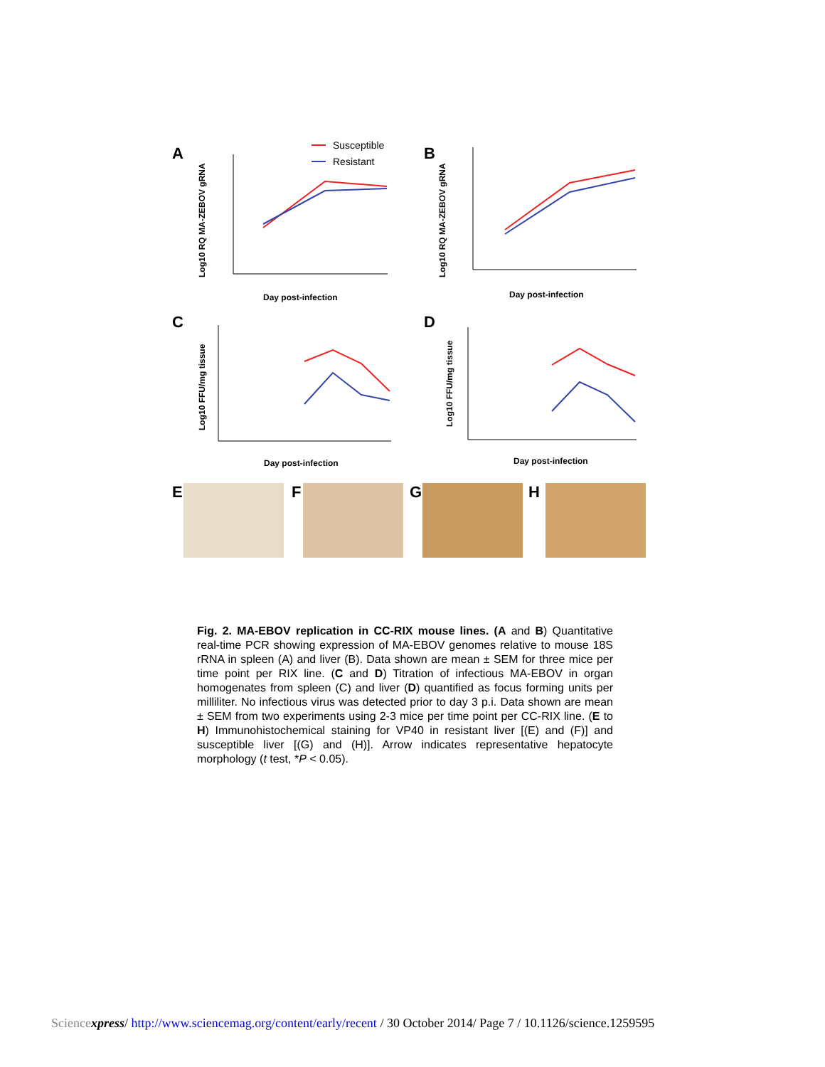A
Day post-infection
Log10 RQ MA-ZEBOV gRNA
Susceptible
Resistant
B
Day post-infection
Log10 RQ MA-ZEBOV gRNA
C
Day post-infection
Log10 FFU/mg tissue
D
Day post-infection
Log10 FFU/mg tissue
E
F
G
H
Fig. 2. MA-EBOV replication in CC-RIX mouse lines. (A and B) Quantitative real-time PCR showing expression of MA-EBOV genomes relative to mouse 18S rRNA in spleen (A) and liver (B). Data shown are mean ± SEM for three mice per time point per RIX line. (C and D) Titration of infectious MA-EBOV in organ homogenates from spleen (C) and liver (D) quantified as focus forming units per milliliter. No infectious virus was detected prior to day 3 p.i. Data shown are mean ± SEM from two experiments using 2-3 mice per time point per CC-RIX line. (E to H) Immunohistochemical staining for VP40 in resistant liver [(E) and (F)] and susceptible liver [(G) and (H)]. Arrow indicates representative hepatocyte morphology (t test, *P < 0.05).
Science xpress/ http://www.sciencemag.org/content/early/recent / 30 October 2014/ Page 7 / 10.1126/science.1259595